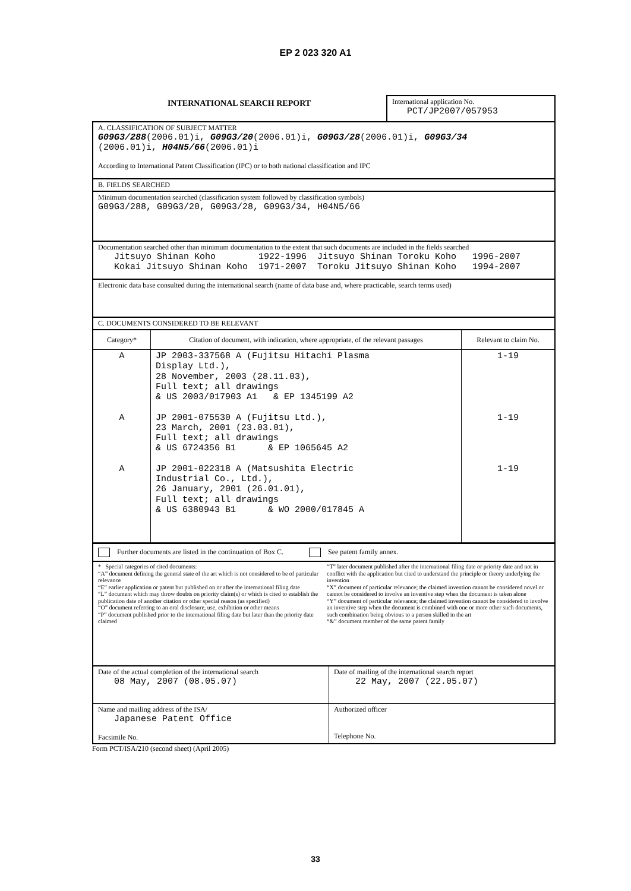EP 2 023 320 A1
INTERNATIONAL SEARCH REPORT
International application No.
PCT/JP2007/057953
A. CLASSIFICATION OF SUBJECT MATTER
G09G3/288(2006.01)i, G09G3/20(2006.01)i, G09G3/28(2006.01)i, G09G3/34
(2006.01)i, H04N5/66(2006.01)i
According to International Patent Classification (IPC) or to both national classification and IPC
B. FIELDS SEARCHED
Minimum documentation searched (classification system followed by classification symbols)
G09G3/288, G09G3/20, G09G3/28, G09G3/34, H04N5/66
Documentation searched other than minimum documentation to the extent that such documents are included in the fields searched
Jitsuyo Shinan Koho 1922-1996 Jitsuyo Shinan Toroku Koho 1996-2007 Kokai Jitsuyo Shinan Koho 1971-2007 Toroku Jitsuyo Shinan Koho 1994-2007
Electronic data base consulted during the international search (name of data base and, where practicable, search terms used)
C. DOCUMENTS CONSIDERED TO BE RELEVANT
| Category* | Citation of document, with indication, where appropriate, of the relevant passages | Relevant to claim No. |
| --- | --- | --- |
| A A A | JP 2003-337568 A (Fujitsu Hitachi Plasma Display Ltd.), 28 November, 2003 (28.11.03), Full text; all drawings & US 2003/017903 A1 & EP 1345199 A2 JP 2001-075530 A (Fujitsu Ltd.), 23 March, 2001 (23.03.01), Full text; all drawings & US 6724356 B1 & EP 1065645 A2 JP 2001-022318 A (Matsushita Electric Industrial Co., Ltd.), 26 January, 2001 (26.01.01), Full text; all drawings & US 6380943 B1 & WO 2000/017845 A | 1-19 1-19 1-19 |
Further documents are listed in the continuation of Box C. See patent family annex.
* Special categories of cited documents:
“A” document defining the general state of the art which is not considered to be of particular relevance
“E” earlier application or patent but published on or after the international filing date
“L” document which may throw doubts on priority claim(s) or which is cited to establish the publication date of another citation or other special reason (as specified)
“O” document referring to an oral disclosure, use, exhibition or other means
“P” document published prior to the international filing date but later than the priority date claimed
“T” later document published after the international filing date or priority date and not in conflict with the application but cited to understand the principle or theory underlying the invention
“X” document of particular relevance; the claimed invention cannot be considered novel or cannot be considered to involve an inventive step when the document is taken alone
“Y” document of particular relevance; the claimed invention cannot be considered to involve an inventive step when the document is combined with one or more other such documents, such combination being obvious to a person skilled in the art
“&” document member of the same patent family
| Date of the actual completion of the international search 08 May, 2007 (08.05.07) | Date of mailing of the international search report 22 May, 2007 (22.05.07) |
| Name and mailing address of the ISA/ Japanese Patent Office Facsimile No. | Authorized officer Telephone No. |
Form PCT/ISA/210 (second sheet) (April 2005)
33